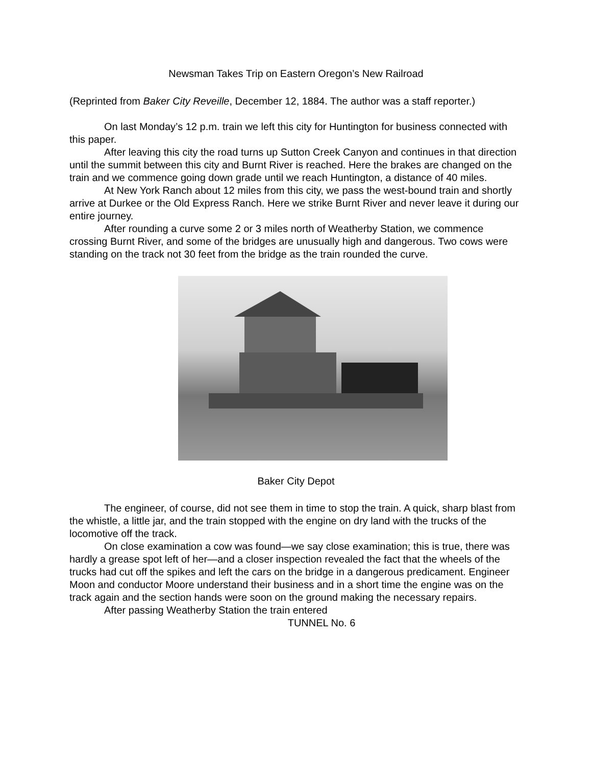Newsman Takes Trip on Eastern Oregon’s New Railroad
(Reprinted from Baker City Reveille, December 12, 1884. The author was a staff reporter.)
On last Monday’s 12 p.m. train we left this city for Huntington for business connected with this paper.
After leaving this city the road turns up Sutton Creek Canyon and continues in that direction until the summit between this city and Burnt River is reached. Here the brakes are changed on the train and we commence going down grade until we reach Huntington, a distance of 40 miles.
At New York Ranch about 12 miles from this city, we pass the west-bound train and shortly arrive at Durkee or the Old Express Ranch. Here we strike Burnt River and never leave it during our entire journey.
After rounding a curve some 2 or 3 miles north of Weatherby Station, we commence crossing Burnt River, and some of the bridges are unusually high and dangerous. Two cows were standing on the track not 30 feet from the bridge as the train rounded the curve.
Baker City Depot
The engineer, of course, did not see them in time to stop the train. A quick, sharp blast from the whistle, a little jar, and the train stopped with the engine on dry land with the trucks of the locomotive off the track.
On close examination a cow was found—we say close examination; this is true, there was hardly a grease spot left of her—and a closer inspection revealed the fact that the wheels of the trucks had cut off the spikes and left the cars on the bridge in a dangerous predicament. Engineer Moon and conductor Moore understand their business and in a short time the engine was on the track again and the section hands were soon on the ground making the necessary repairs.
After passing Weatherby Station the train entered
TUNNEL No. 6